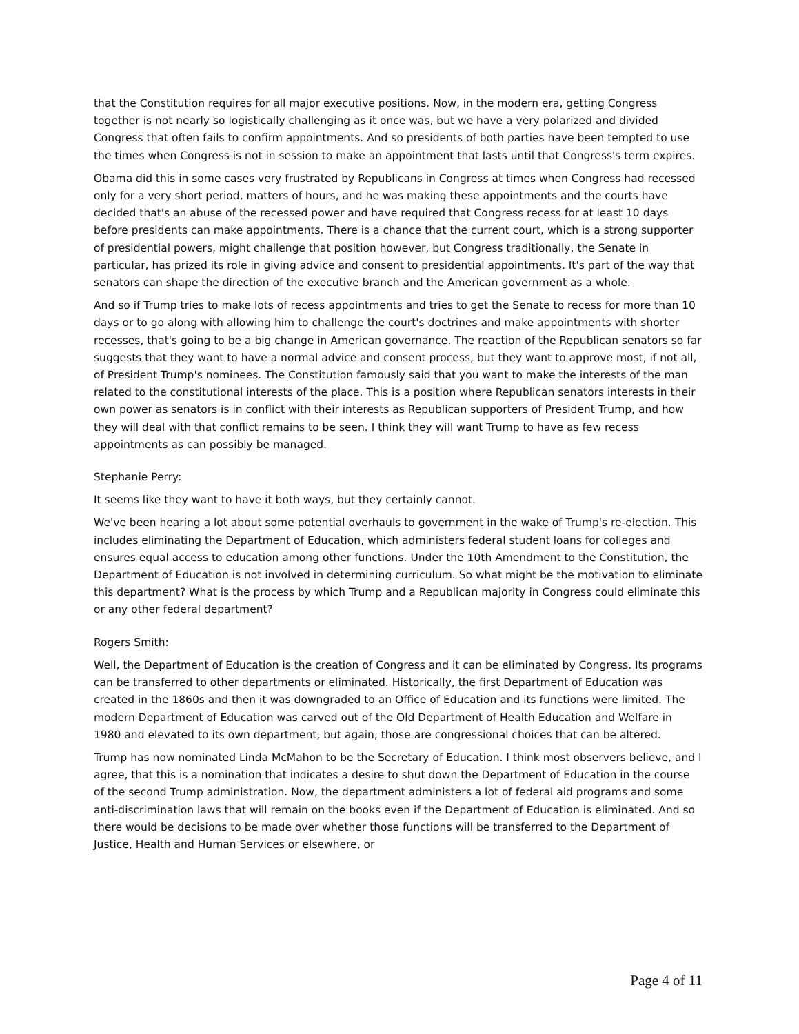that the Constitution requires for all major executive positions. Now, in the modern era, getting Congress together is not nearly so logistically challenging as it once was, but we have a very polarized and divided Congress that often fails to confirm appointments. And so presidents of both parties have been tempted to use the times when Congress is not in session to make an appointment that lasts until that Congress's term expires.
Obama did this in some cases very frustrated by Republicans in Congress at times when Congress had recessed only for a very short period, matters of hours, and he was making these appointments and the courts have decided that's an abuse of the recessed power and have required that Congress recess for at least 10 days before presidents can make appointments. There is a chance that the current court, which is a strong supporter of presidential powers, might challenge that position however, but Congress traditionally, the Senate in particular, has prized its role in giving advice and consent to presidential appointments. It's part of the way that senators can shape the direction of the executive branch and the American government as a whole.
And so if Trump tries to make lots of recess appointments and tries to get the Senate to recess for more than 10 days or to go along with allowing him to challenge the court's doctrines and make appointments with shorter recesses, that's going to be a big change in American governance. The reaction of the Republican senators so far suggests that they want to have a normal advice and consent process, but they want to approve most, if not all, of President Trump's nominees. The Constitution famously said that you want to make the interests of the man related to the constitutional interests of the place. This is a position where Republican senators interests in their own power as senators is in conflict with their interests as Republican supporters of President Trump, and how they will deal with that conflict remains to be seen. I think they will want Trump to have as few recess appointments as can possibly be managed.
Stephanie Perry:
It seems like they want to have it both ways, but they certainly cannot.
We've been hearing a lot about some potential overhauls to government in the wake of Trump's re-election. This includes eliminating the Department of Education, which administers federal student loans for colleges and ensures equal access to education among other functions. Under the 10th Amendment to the Constitution, the Department of Education is not involved in determining curriculum. So what might be the motivation to eliminate this department? What is the process by which Trump and a Republican majority in Congress could eliminate this or any other federal department?
Rogers Smith:
Well, the Department of Education is the creation of Congress and it can be eliminated by Congress. Its programs can be transferred to other departments or eliminated. Historically, the first Department of Education was created in the 1860s and then it was downgraded to an Office of Education and its functions were limited. The modern Department of Education was carved out of the Old Department of Health Education and Welfare in 1980 and elevated to its own department, but again, those are congressional choices that can be altered.
Trump has now nominated Linda McMahon to be the Secretary of Education. I think most observers believe, and I agree, that this is a nomination that indicates a desire to shut down the Department of Education in the course of the second Trump administration. Now, the department administers a lot of federal aid programs and some anti-discrimination laws that will remain on the books even if the Department of Education is eliminated. And so there would be decisions to be made over whether those functions will be transferred to the Department of Justice, Health and Human Services or elsewhere, or
Page 4 of 11